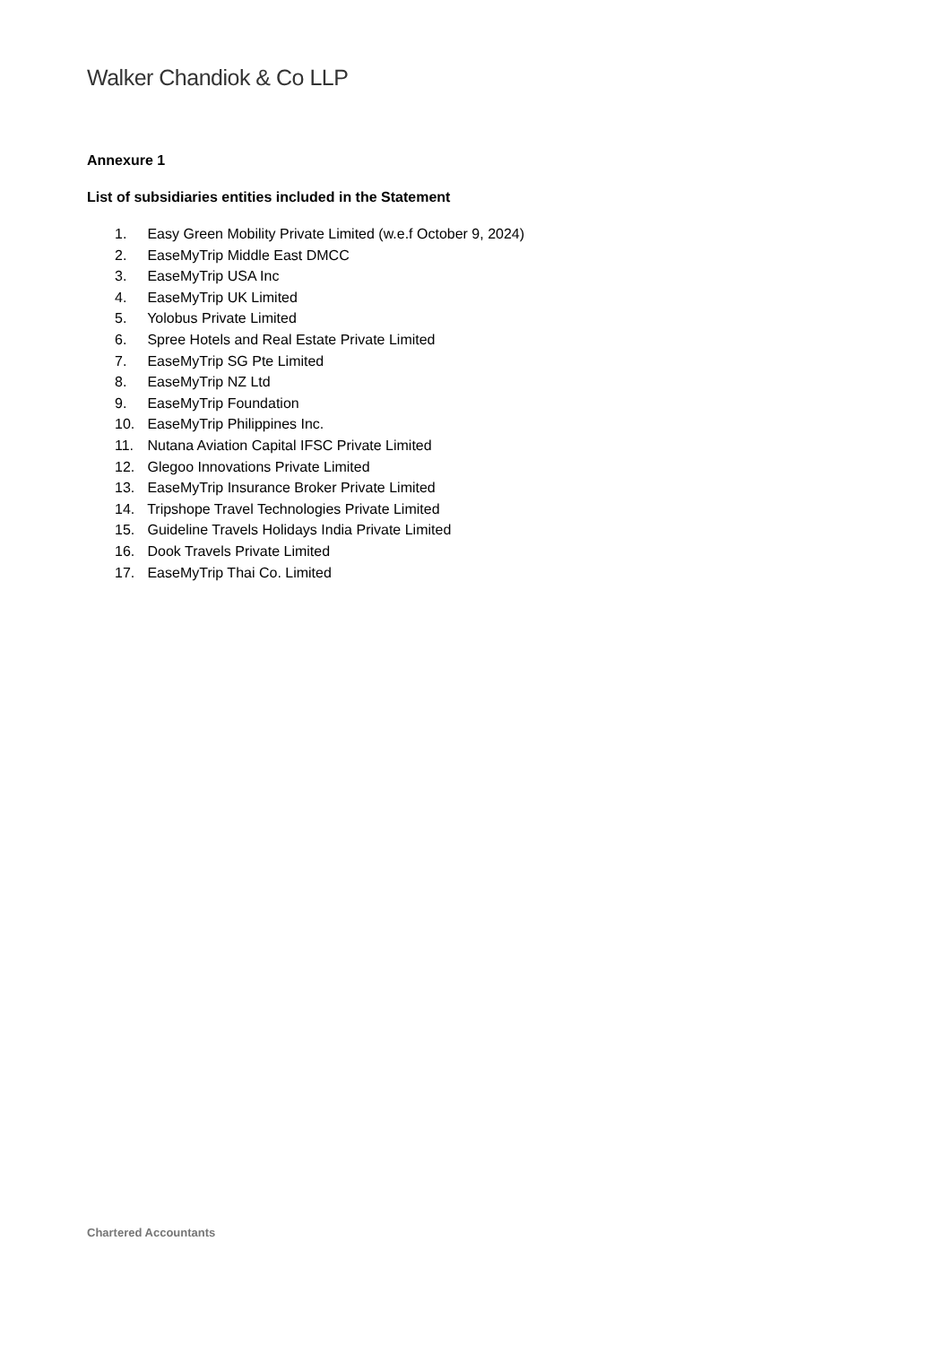Walker Chandiok & Co LLP
Annexure 1
List of subsidiaries entities included in the Statement
1. Easy Green Mobility Private Limited (w.e.f October 9, 2024)
2. EaseMyTrip Middle East DMCC
3. EaseMyTrip USA Inc
4. EaseMyTrip UK Limited
5. Yolobus Private Limited
6. Spree Hotels and Real Estate Private Limited
7. EaseMyTrip SG Pte Limited
8. EaseMyTrip NZ Ltd
9. EaseMyTrip Foundation
10. EaseMyTrip Philippines Inc.
11. Nutana Aviation Capital IFSC Private Limited
12. Glegoo Innovations Private Limited
13. EaseMyTrip Insurance Broker Private Limited
14. Tripshope Travel Technologies Private Limited
15. Guideline Travels Holidays India Private Limited
16. Dook Travels Private Limited
17. EaseMyTrip Thai Co. Limited
Chartered Accountants